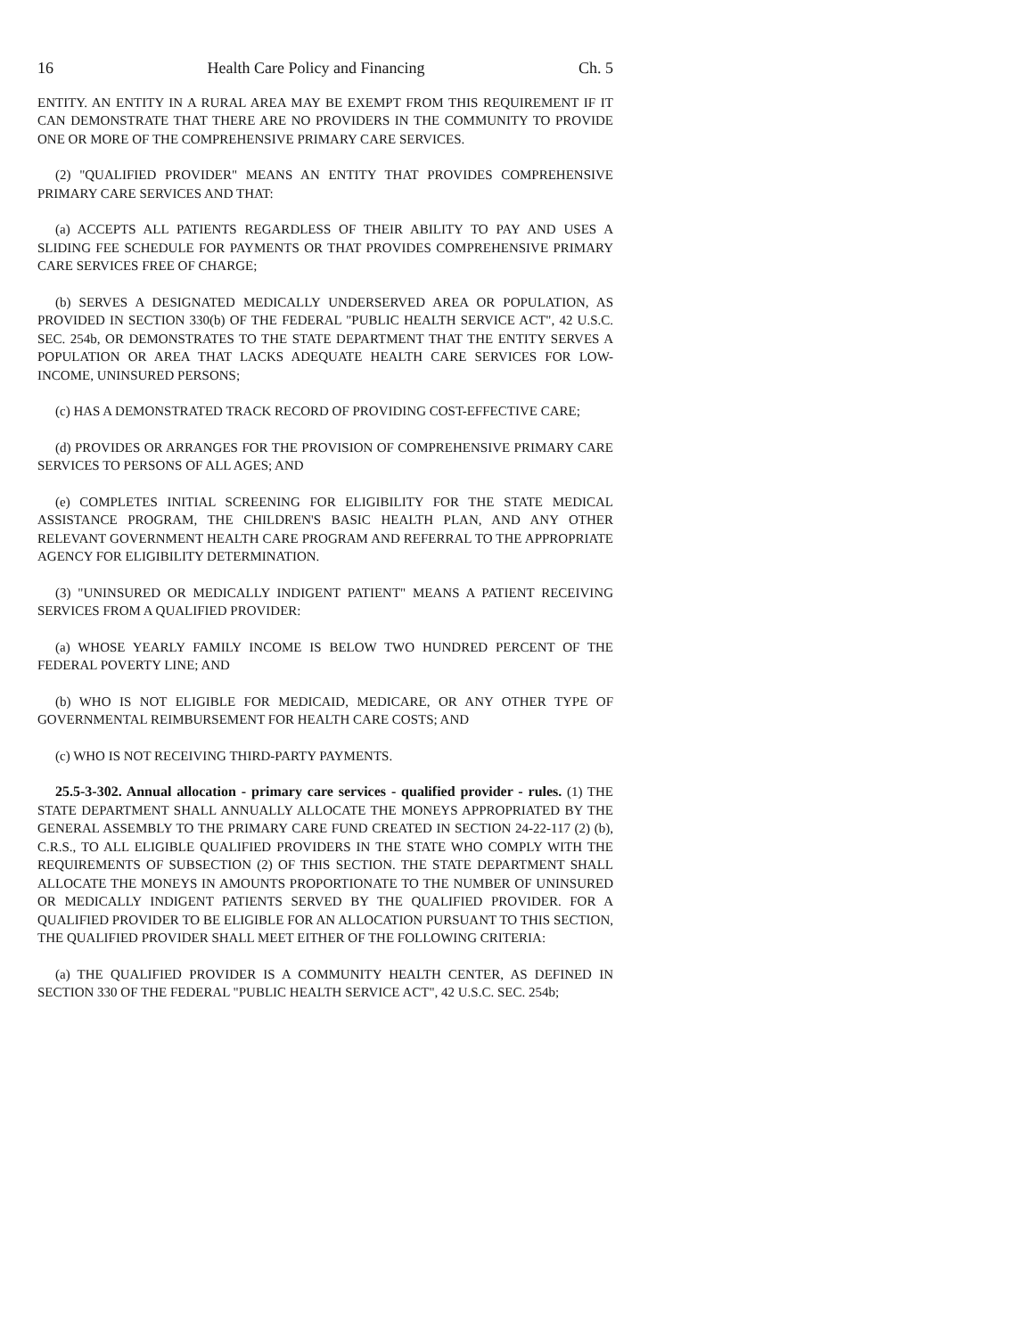16 Health Care Policy and Financing Ch. 5
ENTITY. AN ENTITY IN A RURAL AREA MAY BE EXEMPT FROM THIS REQUIREMENT IF IT CAN DEMONSTRATE THAT THERE ARE NO PROVIDERS IN THE COMMUNITY TO PROVIDE ONE OR MORE OF THE COMPREHENSIVE PRIMARY CARE SERVICES.
(2) "QUALIFIED PROVIDER" MEANS AN ENTITY THAT PROVIDES COMPREHENSIVE PRIMARY CARE SERVICES AND THAT:
(a) ACCEPTS ALL PATIENTS REGARDLESS OF THEIR ABILITY TO PAY AND USES A SLIDING FEE SCHEDULE FOR PAYMENTS OR THAT PROVIDES COMPREHENSIVE PRIMARY CARE SERVICES FREE OF CHARGE;
(b) SERVES A DESIGNATED MEDICALLY UNDERSERVED AREA OR POPULATION, AS PROVIDED IN SECTION 330(b) OF THE FEDERAL "PUBLIC HEALTH SERVICE ACT", 42 U.S.C. SEC. 254b, OR DEMONSTRATES TO THE STATE DEPARTMENT THAT THE ENTITY SERVES A POPULATION OR AREA THAT LACKS ADEQUATE HEALTH CARE SERVICES FOR LOW-INCOME, UNINSURED PERSONS;
(c) HAS A DEMONSTRATED TRACK RECORD OF PROVIDING COST-EFFECTIVE CARE;
(d) PROVIDES OR ARRANGES FOR THE PROVISION OF COMPREHENSIVE PRIMARY CARE SERVICES TO PERSONS OF ALL AGES; AND
(e) COMPLETES INITIAL SCREENING FOR ELIGIBILITY FOR THE STATE MEDICAL ASSISTANCE PROGRAM, THE CHILDREN'S BASIC HEALTH PLAN, AND ANY OTHER RELEVANT GOVERNMENT HEALTH CARE PROGRAM AND REFERRAL TO THE APPROPRIATE AGENCY FOR ELIGIBILITY DETERMINATION.
(3) "UNINSURED OR MEDICALLY INDIGENT PATIENT" MEANS A PATIENT RECEIVING SERVICES FROM A QUALIFIED PROVIDER:
(a) WHOSE YEARLY FAMILY INCOME IS BELOW TWO HUNDRED PERCENT OF THE FEDERAL POVERTY LINE; AND
(b) WHO IS NOT ELIGIBLE FOR MEDICAID, MEDICARE, OR ANY OTHER TYPE OF GOVERNMENTAL REIMBURSEMENT FOR HEALTH CARE COSTS; AND
(c) WHO IS NOT RECEIVING THIRD-PARTY PAYMENTS.
25.5-3-302. Annual allocation - primary care services - qualified provider - rules. (1) THE STATE DEPARTMENT SHALL ANNUALLY ALLOCATE THE MONEYS APPROPRIATED BY THE GENERAL ASSEMBLY TO THE PRIMARY CARE FUND CREATED IN SECTION 24-22-117 (2) (b), C.R.S., TO ALL ELIGIBLE QUALIFIED PROVIDERS IN THE STATE WHO COMPLY WITH THE REQUIREMENTS OF SUBSECTION (2) OF THIS SECTION. THE STATE DEPARTMENT SHALL ALLOCATE THE MONEYS IN AMOUNTS PROPORTIONATE TO THE NUMBER OF UNINSURED OR MEDICALLY INDIGENT PATIENTS SERVED BY THE QUALIFIED PROVIDER. FOR A QUALIFIED PROVIDER TO BE ELIGIBLE FOR AN ALLOCATION PURSUANT TO THIS SECTION, THE QUALIFIED PROVIDER SHALL MEET EITHER OF THE FOLLOWING CRITERIA:
(a) THE QUALIFIED PROVIDER IS A COMMUNITY HEALTH CENTER, AS DEFINED IN SECTION 330 OF THE FEDERAL "PUBLIC HEALTH SERVICE ACT", 42 U.S.C. SEC. 254b;